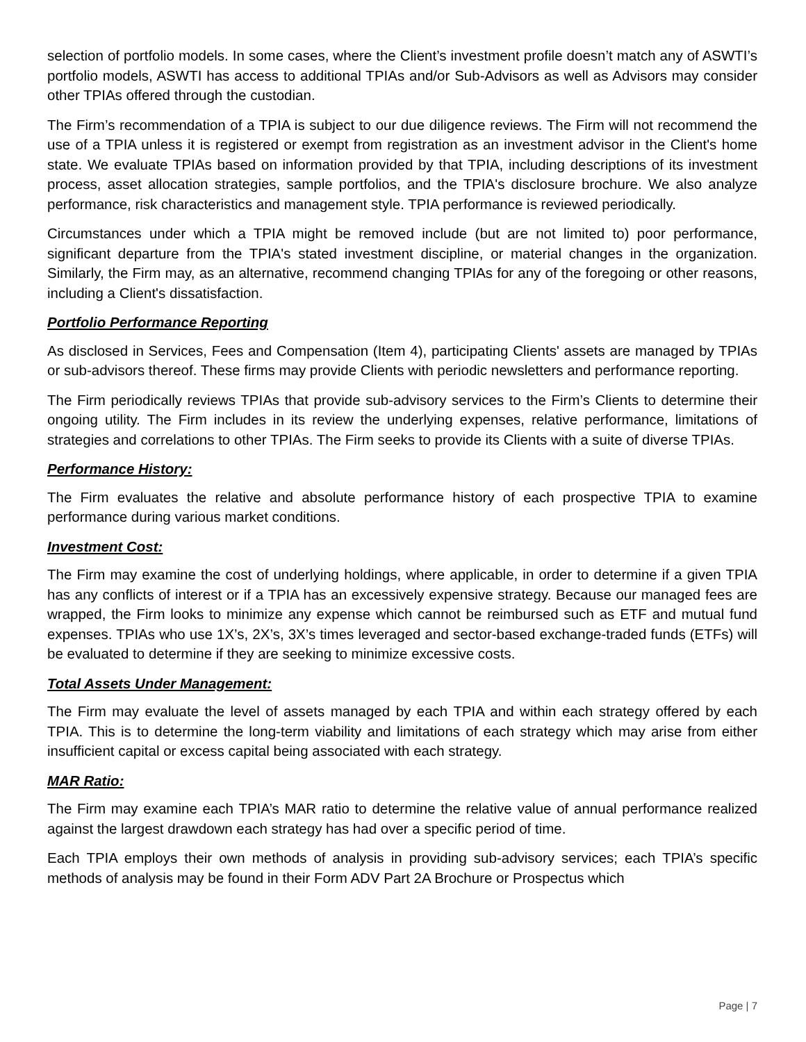selection of portfolio models. In some cases, where the Client’s investment profile doesn’t match any of ASWTI’s portfolio models, ASWTI has access to additional TPIAs and/or Sub-Advisors as well as Advisors may consider other TPIAs offered through the custodian.
The Firm’s recommendation of a TPIA is subject to our due diligence reviews. The Firm will not recommend the use of a TPIA unless it is registered or exempt from registration as an investment advisor in the Client's home state. We evaluate TPIAs based on information provided by that TPIA, including descriptions of its investment process, asset allocation strategies, sample portfolios, and the TPIA's disclosure brochure. We also analyze performance, risk characteristics and management style. TPIA performance is reviewed periodically.
Circumstances under which a TPIA might be removed include (but are not limited to) poor performance, significant departure from the TPIA's stated investment discipline, or material changes in the organization. Similarly, the Firm may, as an alternative, recommend changing TPIAs for any of the foregoing or other reasons, including a Client's dissatisfaction.
Portfolio Performance Reporting
As disclosed in Services, Fees and Compensation (Item 4), participating Clients' assets are managed by TPIAs or sub-advisors thereof. These firms may provide Clients with periodic newsletters and performance reporting.
The Firm periodically reviews TPIAs that provide sub-advisory services to the Firm’s Clients to determine their ongoing utility. The Firm includes in its review the underlying expenses, relative performance, limitations of strategies and correlations to other TPIAs. The Firm seeks to provide its Clients with a suite of diverse TPIAs.
Performance History:
The Firm evaluates the relative and absolute performance history of each prospective TPIA to examine performance during various market conditions.
Investment Cost:
The Firm may examine the cost of underlying holdings, where applicable, in order to determine if a given TPIA has any conflicts of interest or if a TPIA has an excessively expensive strategy. Because our managed fees are wrapped, the Firm looks to minimize any expense which cannot be reimbursed such as ETF and mutual fund expenses. TPIAs who use 1X’s, 2X’s, 3X’s times leveraged and sector-based exchange-traded funds (ETFs) will be evaluated to determine if they are seeking to minimize excessive costs.
Total Assets Under Management:
The Firm may evaluate the level of assets managed by each TPIA and within each strategy offered by each TPIA. This is to determine the long-term viability and limitations of each strategy which may arise from either insufficient capital or excess capital being associated with each strategy.
MAR Ratio:
The Firm may examine each TPIA’s MAR ratio to determine the relative value of annual performance realized against the largest drawdown each strategy has had over a specific period of time.
Each TPIA employs their own methods of analysis in providing sub-advisory services; each TPIA’s specific methods of analysis may be found in their Form ADV Part 2A Brochure or Prospectus which
Page | 7